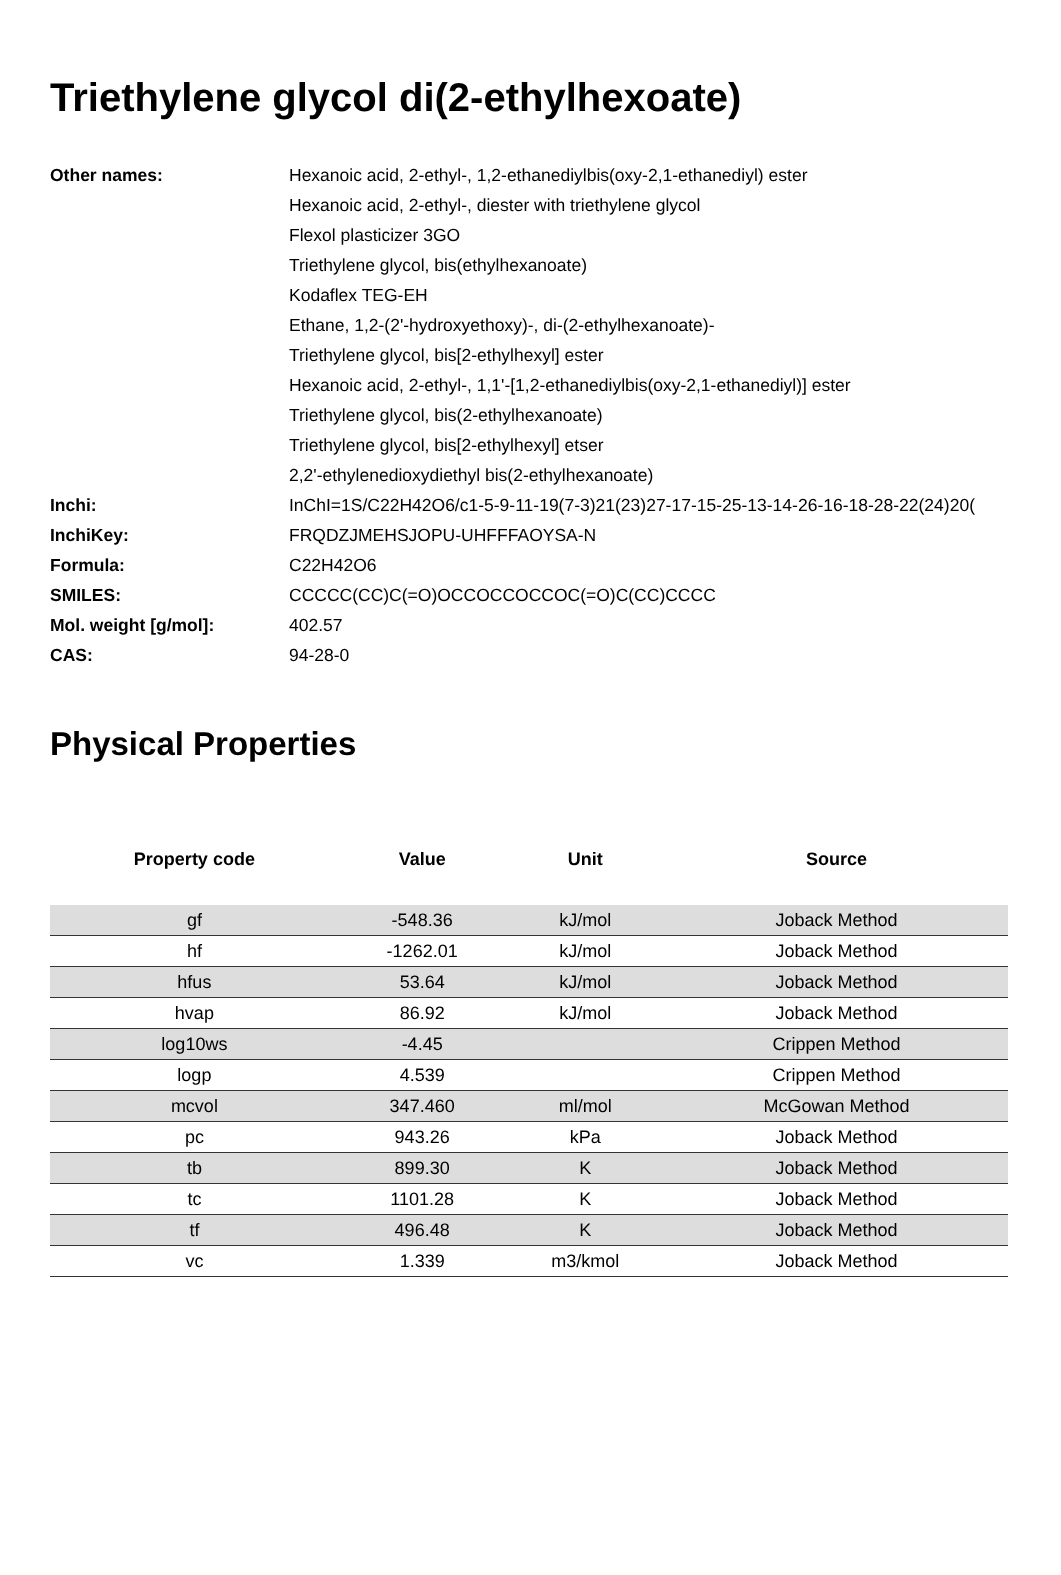Triethylene glycol di(2-ethylhexoate)
| Other names: | Hexanoic acid, 2-ethyl-, 1,2-ethanediylbis(oxy-2,1-ethanediyl) ester |
| | Hexanoic acid, 2-ethyl-, diester with triethylene glycol |
| | Flexol plasticizer 3GO |
| | Triethylene glycol, bis(ethylhexanoate) |
| | Kodaflex TEG-EH |
| | Ethane, 1,2-(2'-hydroxyethoxy)-, di-(2-ethylhexanoate)- |
| | Triethylene glycol, bis[2-ethylhexyl] ester |
| | Hexanoic acid, 2-ethyl-, 1,1'-[1,2-ethanediylbis(oxy-2,1-ethanediyl)] ester |
| | Triethylene glycol, bis(2-ethylhexanoate) |
| | Triethylene glycol, bis[2-ethylhexyl] etser |
| | 2,2'-ethylenedioxydiethyl bis(2-ethylhexanoate) |
| Inchi: | InChI=1S/C22H42O6/c1-5-9-11-19(7-3)21(23)27-17-15-25-13-14-26-16-18-28-22(24)20( |
| InchiKey: | FRQDZJMEHSJOPU-UHFFFAOYSA-N |
| Formula: | C22H42O6 |
| SMILES: | CCCCC(CC)C(=O)OCCOCCOCCOC(=O)C(CC)CCCC |
| Mol. weight [g/mol]: | 402.57 |
| CAS: | 94-28-0 |
Physical Properties
| Property code | Value | Unit | Source |
| --- | --- | --- | --- |
| gf | -548.36 | kJ/mol | Joback Method |
| hf | -1262.01 | kJ/mol | Joback Method |
| hfus | 53.64 | kJ/mol | Joback Method |
| hvap | 86.92 | kJ/mol | Joback Method |
| log10ws | -4.45 | | Crippen Method |
| logp | 4.539 | | Crippen Method |
| mcvol | 347.460 | ml/mol | McGowan Method |
| pc | 943.26 | kPa | Joback Method |
| tb | 899.30 | K | Joback Method |
| tc | 1101.28 | K | Joback Method |
| tf | 496.48 | K | Joback Method |
| vc | 1.339 | m3/kmol | Joback Method |